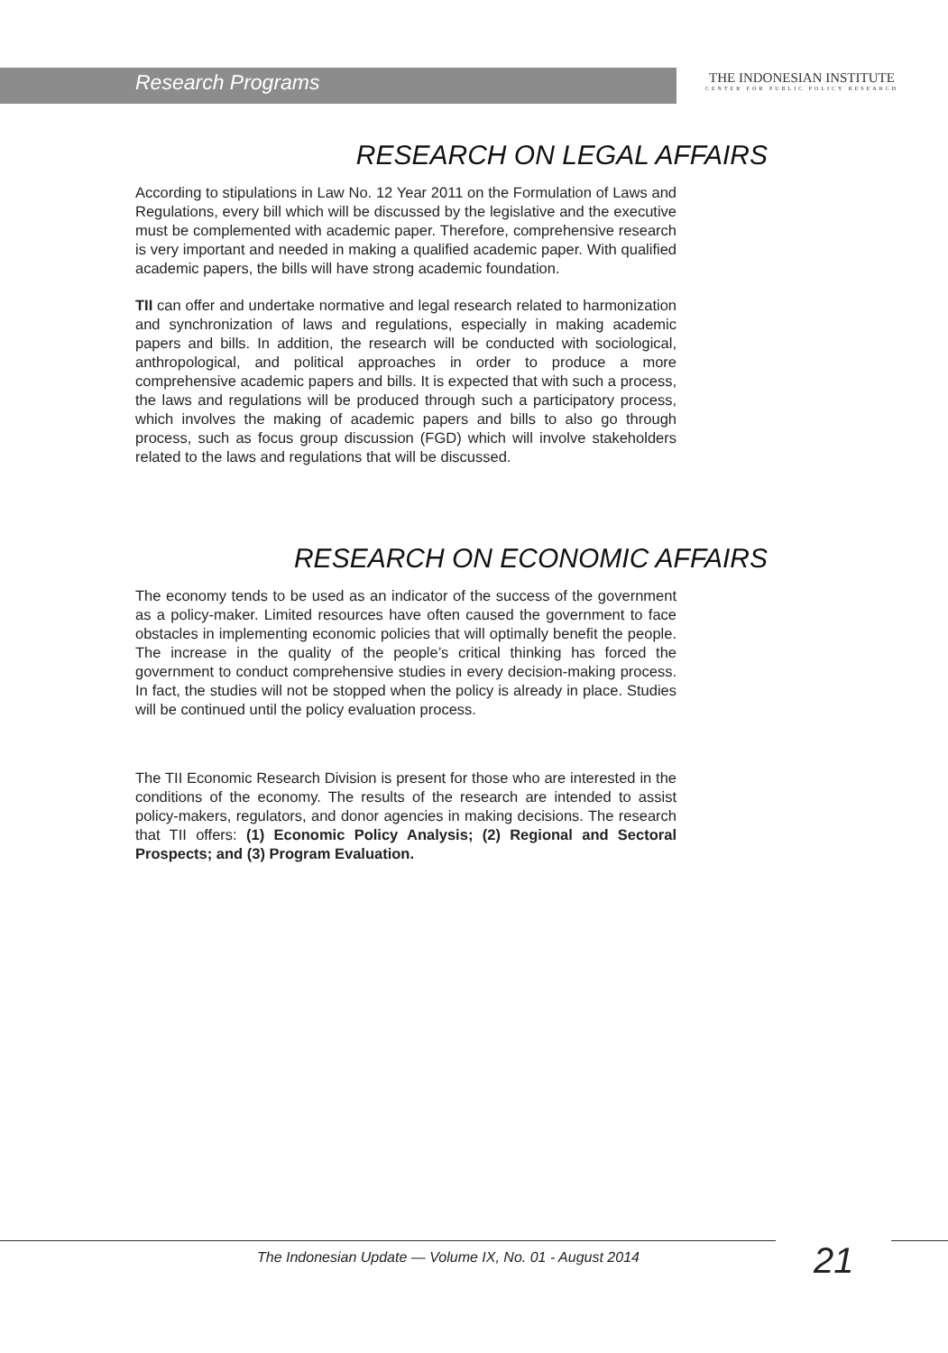Research Programs
THE INDONESIAN INSTITUTE
CENTER FOR PUBLIC POLICY RESEARCH
RESEARCH ON LEGAL AFFAIRS
According to stipulations in Law No. 12 Year 2011 on the Formulation of Laws and Regulations, every bill which will be discussed by the legislative and the executive must be complemented with academic paper. Therefore, comprehensive research is very important and needed in making a qualified academic paper. With qualified academic papers, the bills will have strong academic foundation.
TII can offer and undertake normative and legal research related to harmonization and synchronization of laws and regulations, especially in making academic papers and bills. In addition, the research will be conducted with sociological, anthropological, and political approaches in order to produce a more comprehensive academic papers and bills. It is expected that with such a process, the laws and regulations will be produced through such a participatory process, which involves the making of academic papers and bills to also go through process, such as focus group discussion (FGD) which will involve stakeholders related to the laws and regulations that will be discussed.
RESEARCH ON ECONOMIC AFFAIRS
The economy tends to be used as an indicator of the success of the government as a policy-maker. Limited resources have often caused the government to face obstacles in implementing economic policies that will optimally benefit the people. The increase in the quality of the people’s critical thinking has forced the government to conduct comprehensive studies in every decision-making process. In fact, the studies will not be stopped when the policy is already in place. Studies will be continued until the policy evaluation process.
The TII Economic Research Division is present for those who are interested in the conditions of the economy. The results of the research are intended to assist policy-makers, regulators, and donor agencies in making decisions. The research that TII offers: (1) Economic Policy Analysis; (2) Regional and Sectoral Prospects; and (3) Program Evaluation.
The Indonesian Update — Volume IX, No. 01 - August 2014
21